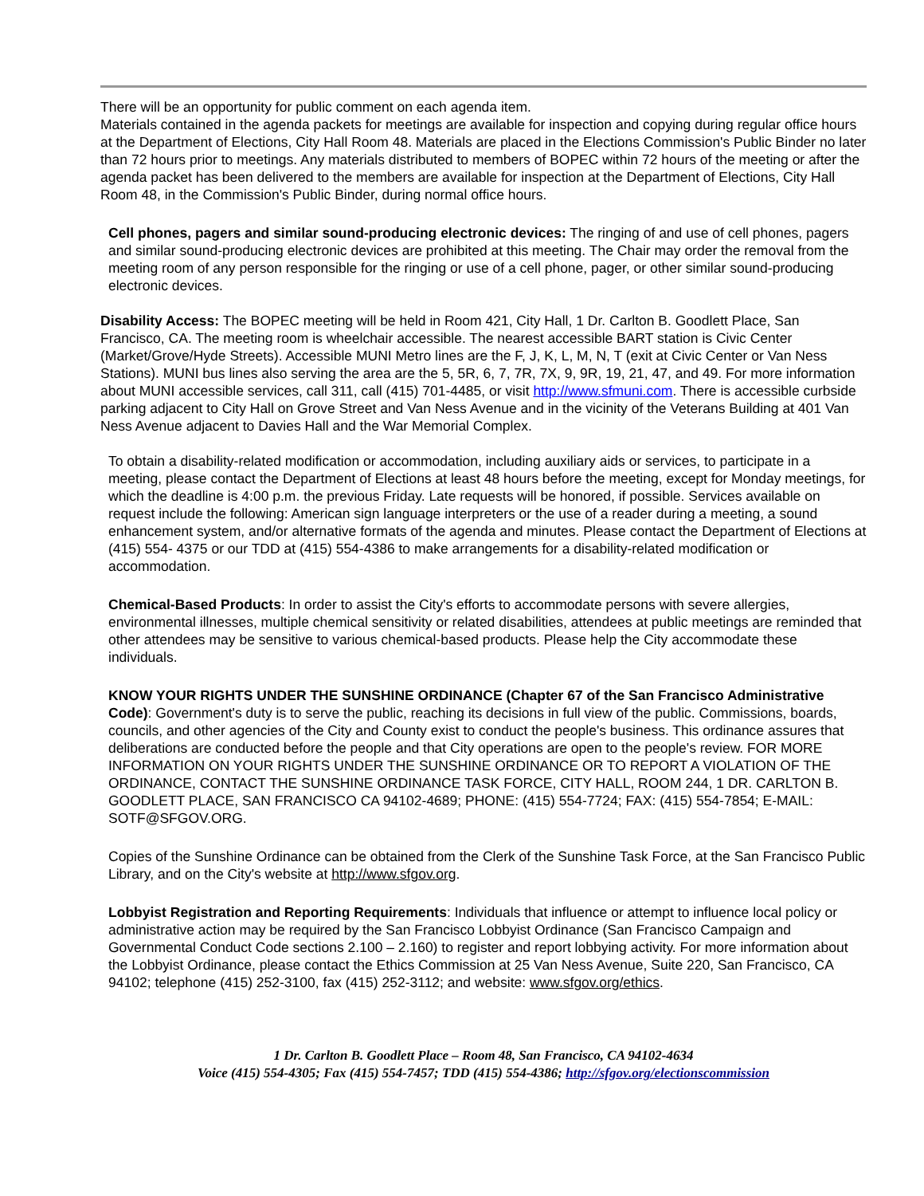There will be an opportunity for public comment on each agenda item.
Materials contained in the agenda packets for meetings are available for inspection and copying during regular office hours at the Department of Elections, City Hall Room 48. Materials are placed in the Elections Commission's Public Binder no later than 72 hours prior to meetings. Any materials distributed to members of BOPEC within 72 hours of the meeting or after the agenda packet has been delivered to the members are available for inspection at the Department of Elections, City Hall Room 48, in the Commission's Public Binder, during normal office hours.
Cell phones, pagers and similar sound-producing electronic devices: The ringing of and use of cell phones, pagers and similar sound-producing electronic devices are prohibited at this meeting. The Chair may order the removal from the meeting room of any person responsible for the ringing or use of a cell phone, pager, or other similar sound-producing electronic devices.
Disability Access: The BOPEC meeting will be held in Room 421, City Hall, 1 Dr. Carlton B. Goodlett Place, San Francisco, CA. The meeting room is wheelchair accessible. The nearest accessible BART station is Civic Center (Market/Grove/Hyde Streets). Accessible MUNI Metro lines are the F, J, K, L, M, N, T (exit at Civic Center or Van Ness Stations). MUNI bus lines also serving the area are the 5, 5R, 6, 7, 7R, 7X, 9, 9R, 19, 21, 47, and 49. For more information about MUNI accessible services, call 311, call (415) 701-4485, or visit http://www.sfmuni.com. There is accessible curbside parking adjacent to City Hall on Grove Street and Van Ness Avenue and in the vicinity of the Veterans Building at 401 Van Ness Avenue adjacent to Davies Hall and the War Memorial Complex.
To obtain a disability-related modification or accommodation, including auxiliary aids or services, to participate in a meeting, please contact the Department of Elections at least 48 hours before the meeting, except for Monday meetings, for which the deadline is 4:00 p.m. the previous Friday. Late requests will be honored, if possible. Services available on request include the following: American sign language interpreters or the use of a reader during a meeting, a sound enhancement system, and/or alternative formats of the agenda and minutes. Please contact the Department of Elections at (415) 554- 4375 or our TDD at (415) 554-4386 to make arrangements for a disability-related modification or accommodation.
Chemical-Based Products: In order to assist the City's efforts to accommodate persons with severe allergies, environmental illnesses, multiple chemical sensitivity or related disabilities, attendees at public meetings are reminded that other attendees may be sensitive to various chemical-based products. Please help the City accommodate these individuals.
KNOW YOUR RIGHTS UNDER THE SUNSHINE ORDINANCE (Chapter 67 of the San Francisco Administrative Code): Government's duty is to serve the public, reaching its decisions in full view of the public. Commissions, boards, councils, and other agencies of the City and County exist to conduct the people's business. This ordinance assures that deliberations are conducted before the people and that City operations are open to the people's review. FOR MORE INFORMATION ON YOUR RIGHTS UNDER THE SUNSHINE ORDINANCE OR TO REPORT A VIOLATION OF THE ORDINANCE, CONTACT THE SUNSHINE ORDINANCE TASK FORCE, CITY HALL, ROOM 244, 1 DR. CARLTON B. GOODLETT PLACE, SAN FRANCISCO CA 94102-4689; PHONE: (415) 554-7724; FAX: (415) 554-7854; E-MAIL: SOTF@SFGOV.ORG.
Copies of the Sunshine Ordinance can be obtained from the Clerk of the Sunshine Task Force, at the San Francisco Public Library, and on the City's website at http://www.sfgov.org.
Lobbyist Registration and Reporting Requirements: Individuals that influence or attempt to influence local policy or administrative action may be required by the San Francisco Lobbyist Ordinance (San Francisco Campaign and Governmental Conduct Code sections 2.100 – 2.160) to register and report lobbying activity. For more information about the Lobbyist Ordinance, please contact the Ethics Commission at 25 Van Ness Avenue, Suite 220, San Francisco, CA 94102; telephone (415) 252-3100, fax (415) 252-3112; and website: www.sfgov.org/ethics.
1 Dr. Carlton B. Goodlett Place – Room 48, San Francisco, CA 94102-4634
Voice (415) 554-4305; Fax (415) 554-7457; TDD (415) 554-4386; http://sfgov.org/electionscommission